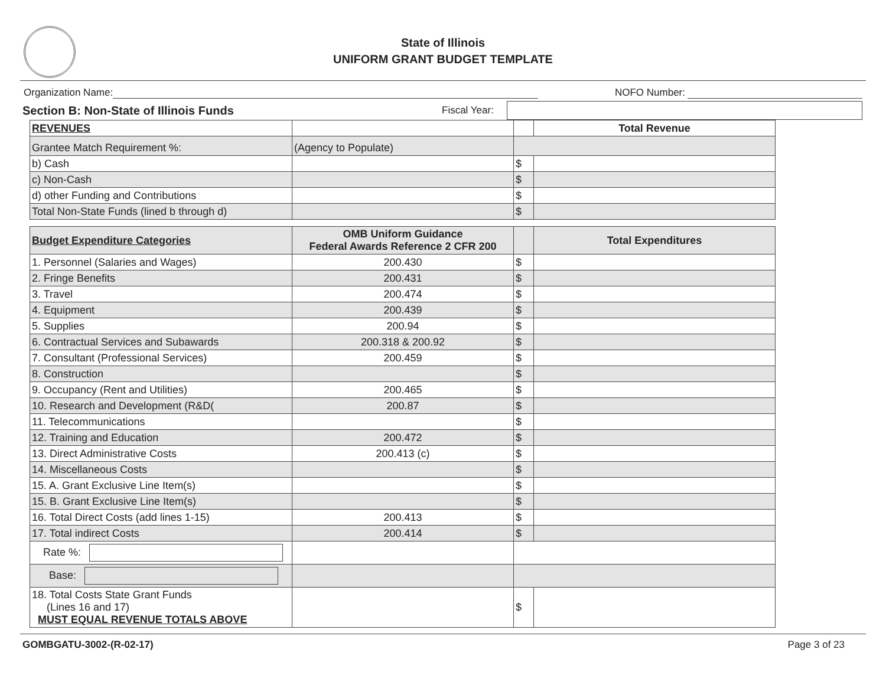State of Illinois
UNIFORM GRANT BUDGET TEMPLATE
Organization Name: NOFO Number:
Section B: Non-State of Illinois Funds Fiscal Year:
| REVENUES | | | Total Revenue |
| Grantee Match Requirement %: | (Agency to Populate) | | |
| b) Cash | | $ | |
| c) Non-Cash | | $ | |
| d) other Funding and Contributions | | $ | |
| Total Non-State Funds (lined b through d) | | $ | |
| Budget Expenditure Categories | OMB Uniform Guidance Federal Awards Reference 2 CFR 200 | | Total Expenditures |
| 1. Personnel (Salaries and Wages) | 200.430 | $ | |
| 2. Fringe Benefits | 200.431 | $ | |
| 3. Travel | 200.474 | $ | |
| 4. Equipment | 200.439 | $ | |
| 5. Supplies | 200.94 | $ | |
| 6. Contractual Services and Subawards | 200.318 & 200.92 | $ | |
| 7. Consultant (Professional Services) | 200.459 | $ | |
| 8. Construction | | $ | |
| 9. Occupancy (Rent and Utilities) | 200.465 | $ | |
| 10. Research and Development (R&D( | 200.87 | $ | |
| 11. Telecommunications | | $ | |
| 12. Training and Education | 200.472 | $ | |
| 13. Direct Administrative Costs | 200.413 (c) | $ | |
| 14. Miscellaneous Costs | | $ | |
| 15. A. Grant Exclusive Line Item(s) | | $ | |
| 15. B. Grant Exclusive Line Item(s) | | $ | |
| 16. Total Direct Costs (add lines 1-15) | 200.413 | $ | |
| 17. Total indirect Costs | 200.414 | $ | |
| Rate %: | | | |
| Base: | | | |
| 18. Total Costs State Grant Funds (Lines 16 and 17) MUST EQUAL REVENUE TOTALS ABOVE | | $ | |
GOMBGATU-3002-(R-02-17) Page 3 of 23